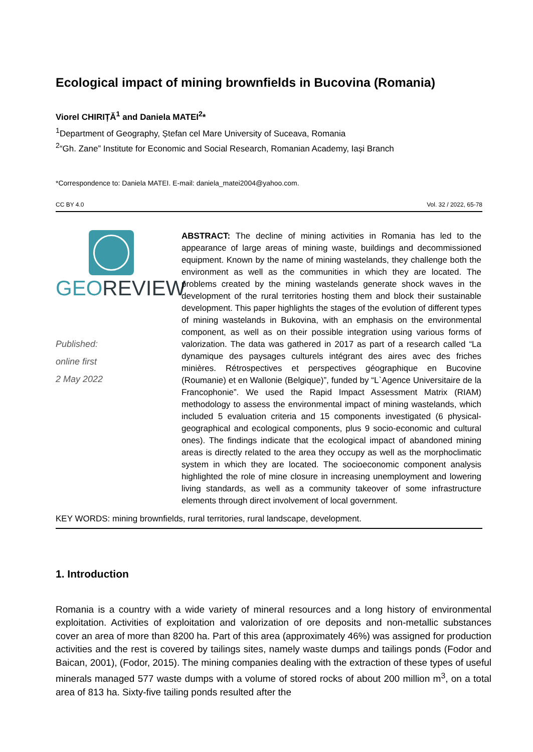Ecological impact of mining brownfields in Bucovina (Romania)
Viorel CHIRIȚĂ<sup>1</sup> and Daniela MATEI<sup>2</sup>*
<sup>1</sup> Department of Geography, Ștefan cel Mare University of Suceava, Romania
<sup>2</sup> “Gh. Zane” Institute for Economic and Social Research, Romanian Academy, Iași Branch
*Correspondence to: Daniela MATEI. E-mail: daniela_matei2004@yahoo.com.
CC BY 4.0 Vol. 32 / 2022, 65-78
GEOREVIEW
Published:
online first
2 May 2022
ABSTRACT: The decline of mining activities in Romania has led to the appearance of large areas of mining waste, buildings and decommissioned equipment. Known by the name of mining wastelands, they challenge both the environment as well as the communities in which they are located. The problems created by the mining wastelands generate shock waves in the development of the rural territories hosting them and block their sustainable development. This paper highlights the stages of the evolution of different types of mining wastelands in Bukovina, with an emphasis on the environmental component, as well as on their possible integration using various forms of valorization. The data was gathered in 2017 as part of a research called “La dynamique des paysages culturels intégrant des aires avec des friches minières. Rétrospectives et perspectives géographique en Bucovine (Roumanie) et en Wallonie (Belgique)”, funded by “L`Agence Universitaire de la Francophonie”. We used the Rapid Impact Assessment Matrix (RIAM) methodology to assess the environmental impact of mining wastelands, which included 5 evaluation criteria and 15 components investigated (6 physical-geographical and ecological components, plus 9 socio-economic and cultural ones). The findings indicate that the ecological impact of abandoned mining areas is directly related to the area they occupy as well as the morphoclimatic system in which they are located. The socioeconomic component analysis highlighted the role of mine closure in increasing unemployment and lowering living standards, as well as a community takeover of some infrastructure elements through direct involvement of local government.
KEY WORDS: mining brownfields, rural territories, rural landscape, development.
1. Introduction
Romania is a country with a wide variety of mineral resources and a long history of environmental exploitation. Activities of exploitation and valorization of ore deposits and non-metallic substances cover an area of more than 8200 ha. Part of this area (approximately 46%) was assigned for production activities and the rest is covered by tailings sites, namely waste dumps and tailings ponds (Fodor and Baican, 2001), (Fodor, 2015). The mining companies dealing with the extraction of these types of useful minerals managed 577 waste dumps with a volume of stored rocks of about 200 million m<sup>3</sup>, on a total area of 813 ha. Sixty-five tailing ponds resulted after the